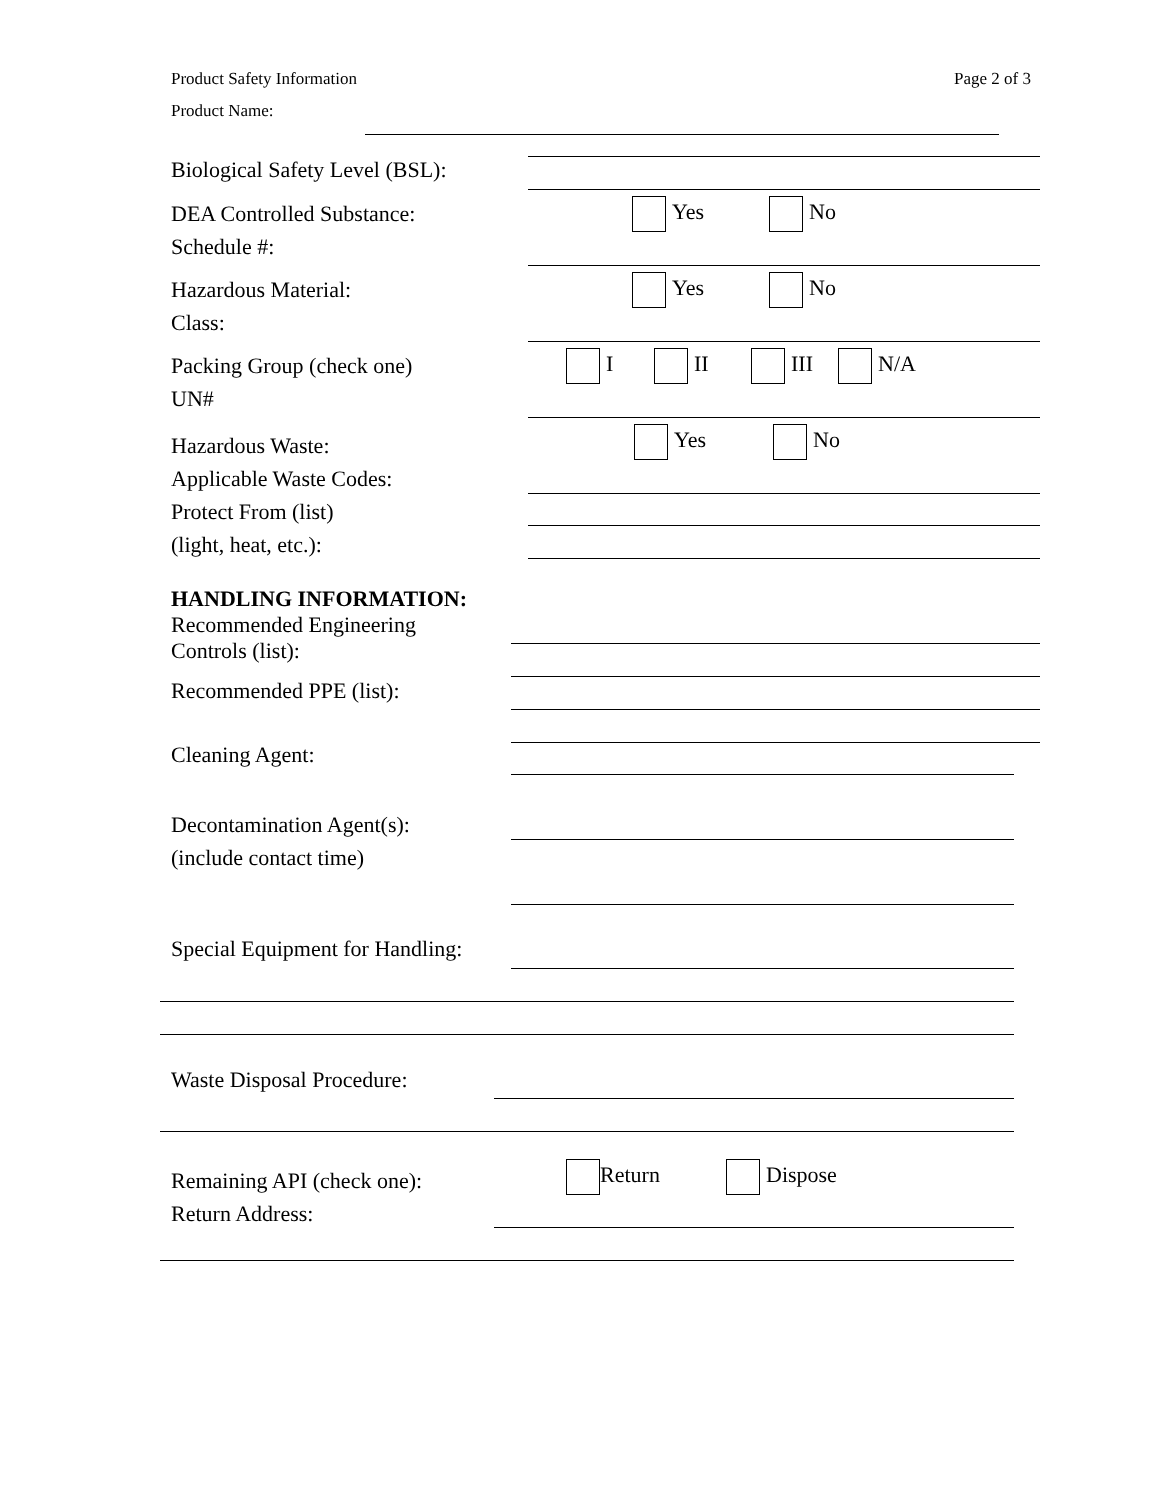Product Safety Information Page 2 of 3
Product Name:
Biological Safety Level (BSL):
DEA Controlled Substance:
Schedule #:
Yes No
Hazardous Material:
Class:
Yes No
Packing Group (check one)
UN#
I II III N/A
Hazardous Waste:
Applicable Waste Codes:
Protect From (list)
(light, heat, etc.):
Yes No
HANDLING INFORMATION:
Recommended Engineering
Controls (list):
Recommended PPE (list):
Cleaning Agent:
Decontamination Agent(s):
(include contact time)
Special Equipment for Handling:
Waste Disposal Procedure:
Remaining API (check one):
Return Address:
Return Dispose